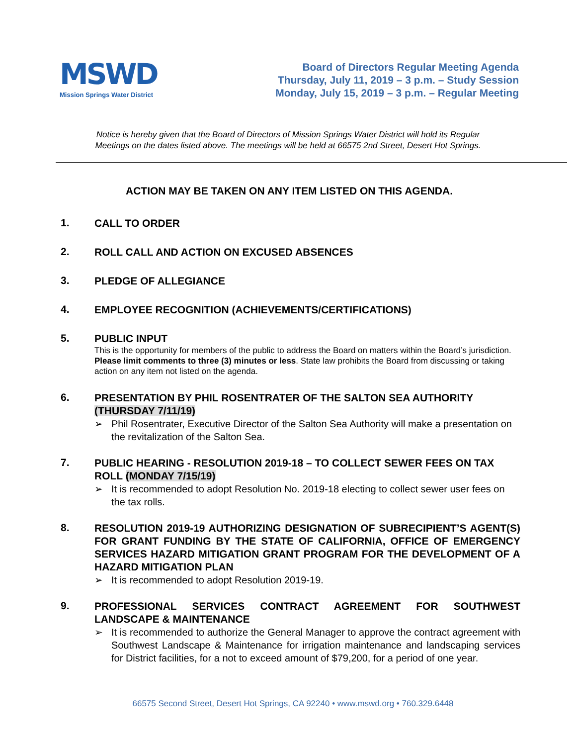MSWD
Mission Springs Water District
Board of Directors Regular Meeting Agenda
Thursday, July 11, 2019 – 3 p.m. – Study Session
Monday, July 15, 2019 – 3 p.m. – Regular Meeting
Notice is hereby given that the Board of Directors of Mission Springs Water District will hold its Regular
Meetings on the dates listed above. The meetings will be held at 66575 2nd Street, Desert Hot Springs.
ACTION MAY BE TAKEN ON ANY ITEM LISTED ON THIS AGENDA.
1.
CALL TO ORDER
2.
ROLL CALL AND ACTION ON EXCUSED ABSENCES
3.
PLEDGE OF ALLEGIANCE
4.
EMPLOYEE RECOGNITION (ACHIEVEMENTS/CERTIFICATIONS)
5.
PUBLIC INPUT
This is the opportunity for members of the public to address the Board on matters within the Board’s jurisdiction. Please limit comments to three (3) minutes or less. State law prohibits the Board from discussing or taking action on any item not listed on the agenda.
6.
PRESENTATION BY PHIL ROSENTRATER OF THE SALTON SEA AUTHORITY (THURSDAY 7/11/19)
➢ Phil Rosentrater, Executive Director of the Salton Sea Authority will make a presentation on the revitalization of the Salton Sea.
7.
PUBLIC HEARING - RESOLUTION 2019-18 – TO COLLECT SEWER FEES ON TAX ROLL (MONDAY 7/15/19)
➢ It is recommended to adopt Resolution No. 2019-18 electing to collect sewer user fees on the tax rolls.
8.
RESOLUTION 2019-19 AUTHORIZING DESIGNATION OF SUBRECIPIENT’S AGENT(S) FOR GRANT FUNDING BY THE STATE OF CALIFORNIA, OFFICE OF EMERGENCY SERVICES HAZARD MITIGATION GRANT PROGRAM FOR THE DEVELOPMENT OF A HAZARD MITIGATION PLAN
➢ It is recommended to adopt Resolution 2019-19.
9.
PROFESSIONAL SERVICES CONTRACT AGREEMENT FOR SOUTHWEST LANDSCAPE & MAINTENANCE
➢ It is recommended to authorize the General Manager to approve the contract agreement with Southwest Landscape & Maintenance for irrigation maintenance and landscaping services for District facilities, for a not to exceed amount of $79,200, for a period of one year.
66575 Second Street, Desert Hot Springs, CA 92240 • www.mswd.org • 760.329.6448